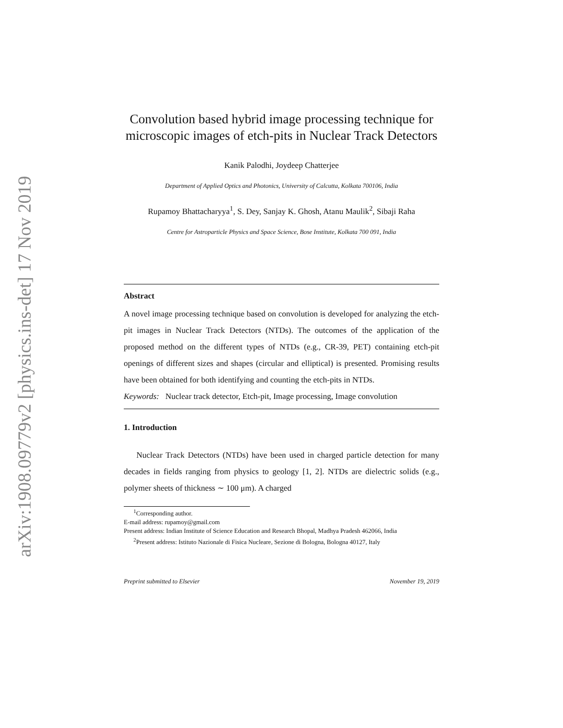arXiv:1908.09779v2 [physics.ins-det] 17 Nov 2019
Convolution based hybrid image processing technique for microscopic images of etch-pits in Nuclear Track Detectors
Kanik Palodhi, Joydeep Chatterjee
Department of Applied Optics and Photonics, University of Calcutta, Kolkata 700106, India
Rupamoy Bhattacharyya<sup>1</sup>, S. Dey, Sanjay K. Ghosh, Atanu Maulik<sup>2</sup>, Sibaji Raha
Centre for Astroparticle Physics and Space Science, Bose Institute, Kolkata 700 091, India
Abstract
A novel image processing technique based on convolution is developed for analyzing the etch-pit images in Nuclear Track Detectors (NTDs). The outcomes of the application of the proposed method on the different types of NTDs (e.g., CR-39, PET) containing etch-pit openings of different sizes and shapes (circular and elliptical) is presented. Promising results have been obtained for both identifying and counting the etch-pits in NTDs.
Keywords: Nuclear track detector, Etch-pit, Image processing, Image convolution
1. Introduction
Nuclear Track Detectors (NTDs) have been used in charged particle detection for many decades in fields ranging from physics to geology [1, 2]. NTDs are dielectric solids (e.g., polymer sheets of thickness ∼ 100 μm). A charged
<sup>1</sup> Corresponding author.
E-mail address: rupamoy@gmail.com
Present address: Indian Institute of Science Education and Research Bhopal, Madhya Pradesh 462066, India
<sup>2</sup> Present address: Istituto Nazionale di Fisica Nucleare, Sezione di Bologna, Bologna 40127, Italy
Preprint submitted to Elsevier November 19, 2019